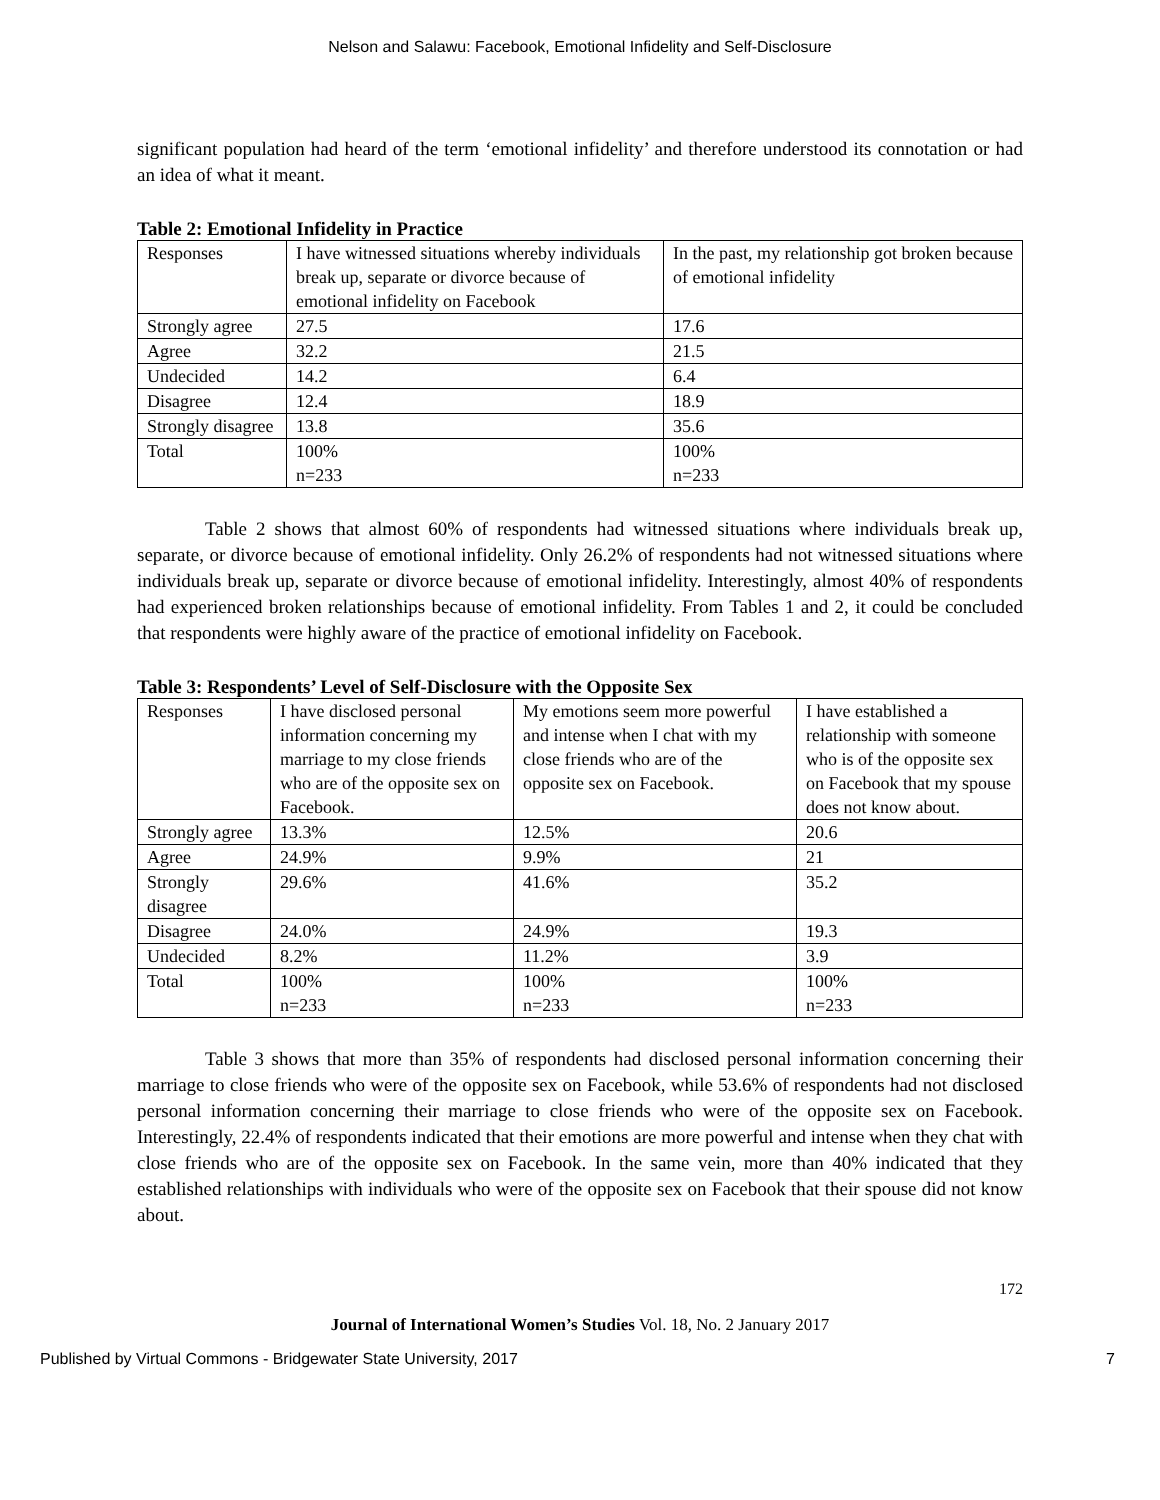Nelson and Salawu: Facebook, Emotional Infidelity and Self-Disclosure
significant population had heard of the term ‘emotional infidelity’ and therefore understood its connotation or had an idea of what it meant.
Table 2: Emotional Infidelity in Practice
| Responses | I have witnessed situations whereby individuals break up, separate or divorce because of emotional infidelity on Facebook | In the past, my relationship got broken because of emotional infidelity |
| Strongly agree | 27.5 | 17.6 |
| Agree | 32.2 | 21.5 |
| Undecided | 14.2 | 6.4 |
| Disagree | 12.4 | 18.9 |
| Strongly disagree | 13.8 | 35.6 |
| Total | 100% n=233 | 100% n=233 |
Table 2 shows that almost 60% of respondents had witnessed situations where individuals break up, separate, or divorce because of emotional infidelity. Only 26.2% of respondents had not witnessed situations where individuals break up, separate or divorce because of emotional infidelity. Interestingly, almost 40% of respondents had experienced broken relationships because of emotional infidelity. From Tables 1 and 2, it could be concluded that respondents were highly aware of the practice of emotional infidelity on Facebook.
Table 3: Respondents’ Level of Self-Disclosure with the Opposite Sex
| Responses | I have disclosed personal information concerning my marriage to my close friends who are of the opposite sex on Facebook. | My emotions seem more powerful and intense when I chat with my close friends who are of the opposite sex on Facebook. | I have established a relationship with someone who is of the opposite sex on Facebook that my spouse does not know about. |
| Strongly agree | 13.3% | 12.5% | 20.6 |
| Agree | 24.9% | 9.9% | 21 |
| Strongly disagree | 29.6% | 41.6% | 35.2 |
| Disagree | 24.0% | 24.9% | 19.3 |
| Undecided | 8.2% | 11.2% | 3.9 |
| Total | 100% n=233 | 100% n=233 | 100% n=233 |
Table 3 shows that more than 35% of respondents had disclosed personal information concerning their marriage to close friends who were of the opposite sex on Facebook, while 53.6% of respondents had not disclosed personal information concerning their marriage to close friends who were of the opposite sex on Facebook. Interestingly, 22.4% of respondents indicated that their emotions are more powerful and intense when they chat with close friends who are of the opposite sex on Facebook. In the same vein, more than 40% indicated that they established relationships with individuals who were of the opposite sex on Facebook that their spouse did not know about.
172
Journal of International Women’s Studies Vol. 18, No. 2 January 2017
Published by Virtual Commons - Bridgewater State University, 2017 7